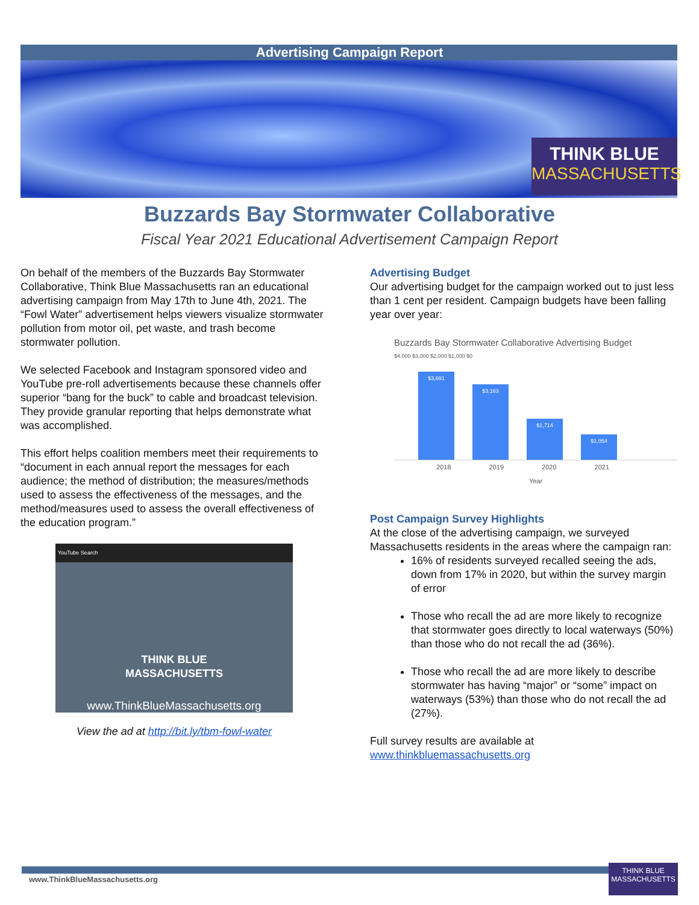THINK BLUE
MASSACHUSETTS
Advertising Campaign Report
Buzzards Bay Stormwater Collaborative
Fiscal Year 2021 Educational Advertisement Campaign Report
On behalf of the members of the Buzzards Bay Stormwater Collaborative, Think Blue Massachusetts ran an educational advertising campaign from May 17th to June 4th, 2021. The “Fowl Water” advertisement helps viewers visualize stormwater pollution from motor oil, pet waste, and trash become stormwater pollution.
We selected Facebook and Instagram sponsored video and YouTube pre-roll advertisements because these channels offer superior “bang for the buck” to cable and broadcast television. They provide granular reporting that helps demonstrate what was accomplished.
This effort helps coalition members meet their requirements to “document in each annual report the messages for each audience; the method of distribution; the measures/methods used to assess the effectiveness of the messages, and the method/measures used to assess the overall effectiveness of the education program.”
YouTube Search
THINK BLUE
MASSACHUSETTS
www.ThinkBlueMassachusetts.org
View the ad at http://bit.ly/tbm-fowl-water
Advertising Budget
Our advertising budget for the campaign worked out to just less than 1 cent per resident. Campaign budgets have been falling year over year:
Buzzards Bay Stormwater Collaborative Advertising Budget
$4,000 $3,000 $2,000 $1,000 $0
$3,691
$3,163
$1,714
$1,054
2018 2019 2020 2021
Year
Post Campaign Survey Highlights
At the close of the advertising campaign, we surveyed Massachusetts residents in the areas where the campaign ran:
16% of residents surveyed recalled seeing the ads, down from 17% in 2020, but within the survey margin of error
Those who recall the ad are more likely to recognize that stormwater goes directly to local waterways (50%) than those who do not recall the ad (36%).
Those who recall the ad are more likely to describe stormwater has having “major” or “some” impact on waterways (53%) than those who do not recall the ad (27%).
Full survey results are available at www.thinkbluemassachusetts.org
www.ThinkBlueMassachusetts.org
THINK BLUE
MASSACHUSETTS